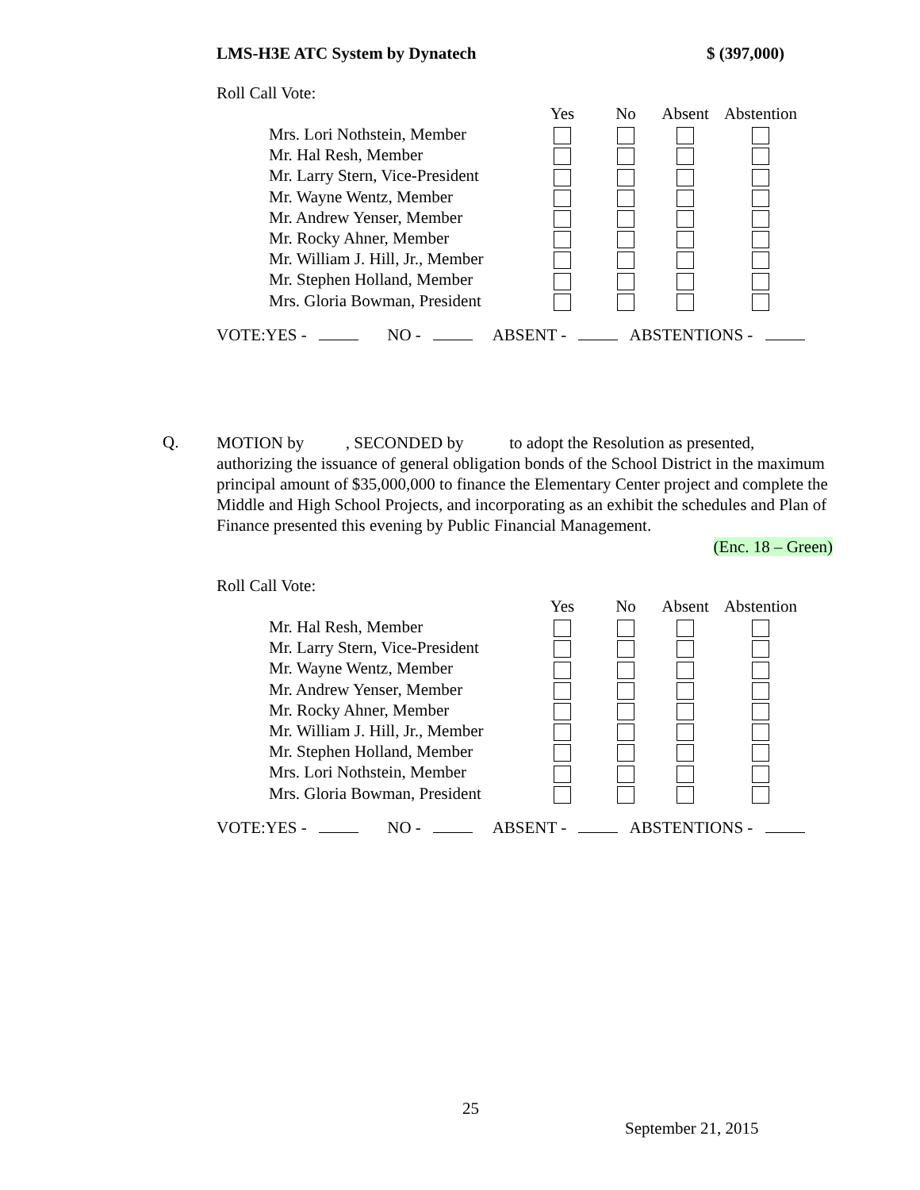LMS-H3E ATC System by Dynatech $ (397,000)
Roll Call Vote:
| | Yes | No | Absent | Abstention |
| --- | --- | --- | --- | --- |
| Mrs. Lori Nothstein, Member | | | | |
| Mr. Hal Resh, Member | | | | |
| Mr. Larry Stern, Vice-President | | | | |
| Mr. Wayne Wentz, Member | | | | |
| Mr. Andrew Yenser, Member | | | | |
| Mr. Rocky Ahner, Member | | | | |
| Mr. William J. Hill, Jr., Member | | | | |
| Mr. Stephen Holland, Member | | | | |
| Mrs. Gloria Bowman, President | | | | |
VOTE:YES - NO - ABSENT - ABSTENTIONS -
Q.
MOTION by , SECONDED by to adopt the Resolution as presented, authorizing the issuance of general obligation bonds of the School District in the maximum principal amount of $35,000,000 to finance the Elementary Center project and complete the Middle and High School Projects, and incorporating as an exhibit the schedules and Plan of Finance presented this evening by Public Financial Management.
(Enc. 18 – Green)
Roll Call Vote:
| | Yes | No | Absent | Abstention |
| --- | --- | --- | --- | --- |
| Mr. Hal Resh, Member | | | | |
| Mr. Larry Stern, Vice-President | | | | |
| Mr. Wayne Wentz, Member | | | | |
| Mr. Andrew Yenser, Member | | | | |
| Mr. Rocky Ahner, Member | | | | |
| Mr. William J. Hill, Jr., Member | | | | |
| Mr. Stephen Holland, Member | | | | |
| Mrs. Lori Nothstein, Member | | | | |
| Mrs. Gloria Bowman, President | | | | |
VOTE:YES - NO - ABSENT - ABSTENTIONS -
25
September 21, 2015